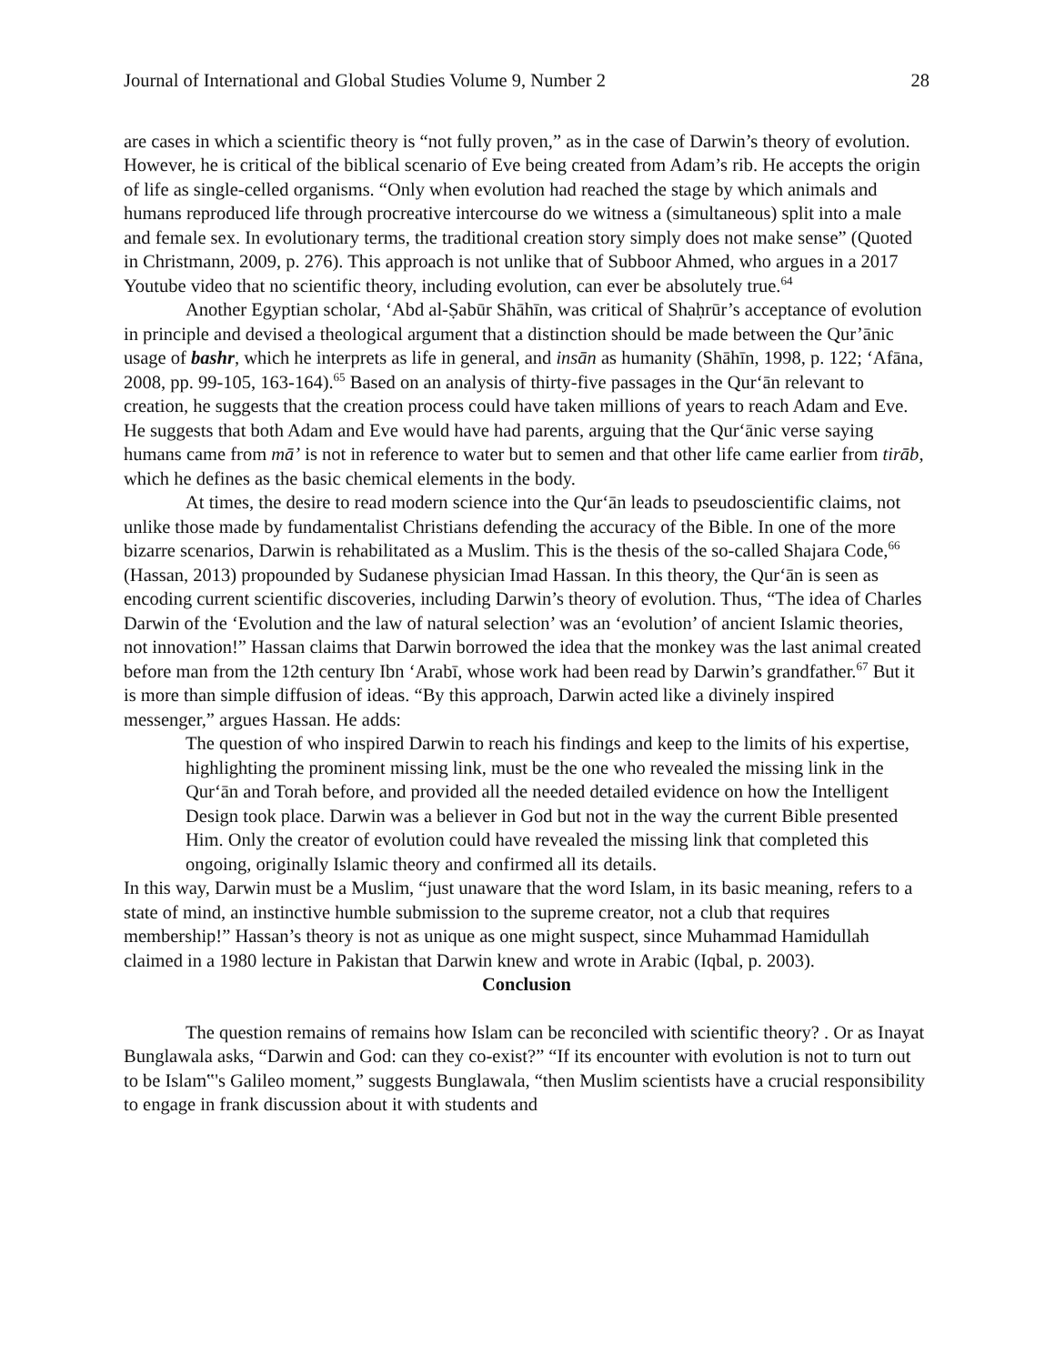Journal of International and Global Studies Volume 9, Number 2 28
are cases in which a scientific theory is “not fully proven,” as in the case of Darwin’s theory of evolution. However, he is critical of the biblical scenario of Eve being created from Adam’s rib. He accepts the origin of life as single-celled organisms. “Only when evolution had reached the stage by which animals and humans reproduced life through procreative intercourse do we witness a (simultaneous) split into a male and female sex. In evolutionary terms, the traditional creation story simply does not make sense” (Quoted in Christmann, 2009, p. 276). This approach is not unlike that of Subboor Ahmed, who argues in a 2017 Youtube video that no scientific theory, including evolution, can ever be absolutely true.<sup>64</sup>
Another Egyptian scholar, ‘Abd al-Ṣabūr Shāhīn, was critical of Shaḥrūr’s acceptance of evolution in principle and devised a theological argument that a distinction should be made between the Qur’ānic usage of bashr, which he interprets as life in general, and insān as humanity (Shāhīn, 1998, p. 122; ‘Afāna, 2008, pp. 99-105, 163-164).<sup>65</sup> Based on an analysis of thirty-five passages in the Qur‘ān relevant to creation, he suggests that the creation process could have taken millions of years to reach Adam and Eve. He suggests that both Adam and Eve would have had parents, arguing that the Qur‘ānic verse saying humans came from mā’ is not in reference to water but to semen and that other life came earlier from tirāb, which he defines as the basic chemical elements in the body.
At times, the desire to read modern science into the Qur‘ān leads to pseudoscientific claims, not unlike those made by fundamentalist Christians defending the accuracy of the Bible. In one of the more bizarre scenarios, Darwin is rehabilitated as a Muslim. This is the thesis of the so-called Shajara Code,<sup>66</sup> (Hassan, 2013) propounded by Sudanese physician Imad Hassan. In this theory, the Qur‘ān is seen as encoding current scientific discoveries, including Darwin’s theory of evolution. Thus, “The idea of Charles Darwin of the ‘Evolution and the law of natural selection’ was an ‘evolution’ of ancient Islamic theories, not innovation!” Hassan claims that Darwin borrowed the idea that the monkey was the last animal created before man from the 12th century Ibn ‘Arabī, whose work had been read by Darwin’s grandfather.<sup>67</sup> But it is more than simple diffusion of ideas. “By this approach, Darwin acted like a divinely inspired messenger,” argues Hassan. He adds:
The question of who inspired Darwin to reach his findings and keep to the limits of his expertise, highlighting the prominent missing link, must be the one who revealed the missing link in the Qur‘ān and Torah before, and provided all the needed detailed evidence on how the Intelligent Design took place. Darwin was a believer in God but not in the way the current Bible presented Him. Only the creator of evolution could have revealed the missing link that completed this ongoing, originally Islamic theory and confirmed all its details.
In this way, Darwin must be a Muslim, “just unaware that the word Islam, in its basic meaning, refers to a state of mind, an instinctive humble submission to the supreme creator, not a club that requires membership!” Hassan’s theory is not as unique as one might suspect, since Muhammad Hamidullah claimed in a 1980 lecture in Pakistan that Darwin knew and wrote in Arabic (Iqbal, p. 2003).
Conclusion
The question remains of remains how Islam can be reconciled with scientific theory? . Or as Inayat Bunglawala asks, “Darwin and God: can they co-exist?” “If its encounter with evolution is not to turn out to be Islam‟'s Galileo moment,” suggests Bunglawala, “then Muslim scientists have a crucial responsibility to engage in frank discussion about it with students and